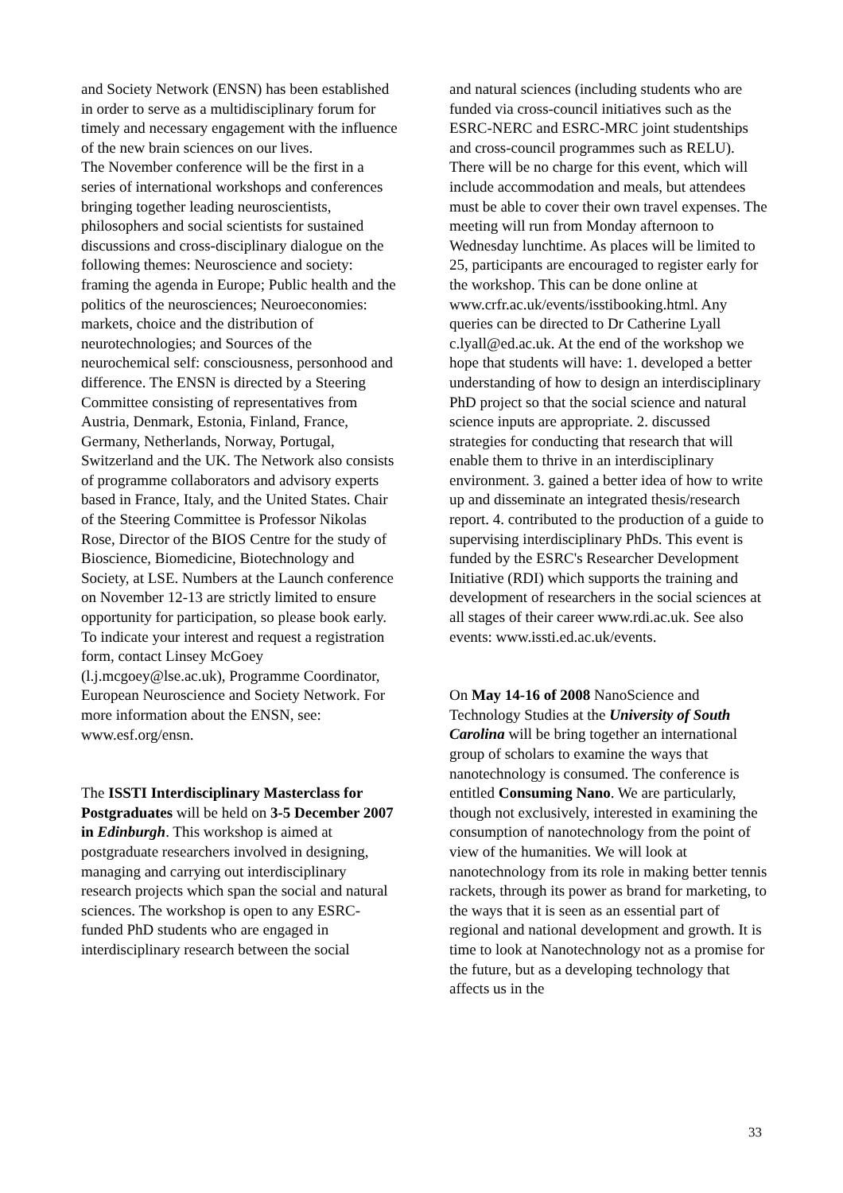and Society Network (ENSN) has been established in order to serve as a multidisciplinary forum for timely and necessary engagement with the influence of the new brain sciences on our lives.
The November conference will be the first in a series of international workshops and conferences bringing together leading neuroscientists, philosophers and social scientists for sustained discussions and cross-disciplinary dialogue on the following themes: Neuroscience and society: framing the agenda in Europe; Public health and the politics of the neurosciences; Neuroeconomies: markets, choice and the distribution of neurotechnologies; and Sources of the neurochemical self: consciousness, personhood and difference. The ENSN is directed by a Steering Committee consisting of representatives from Austria, Denmark, Estonia, Finland, France, Germany, Netherlands, Norway, Portugal, Switzerland and the UK. The Network also consists of programme collaborators and advisory experts based in France, Italy, and the United States. Chair of the Steering Committee is Professor Nikolas Rose, Director of the BIOS Centre for the study of Bioscience, Biomedicine, Biotechnology and Society, at LSE. Numbers at the Launch conference on November 12-13 are strictly limited to ensure opportunity for participation, so please book early. To indicate your interest and request a registration form, contact Linsey McGoey (l.j.mcgoey@lse.ac.uk), Programme Coordinator, European Neuroscience and Society Network. For more information about the ENSN, see: www.esf.org/ensn.
The ISSTI Interdisciplinary Masterclass for Postgraduates will be held on 3-5 December 2007 in Edinburgh. This workshop is aimed at postgraduate researchers involved in designing, managing and carrying out interdisciplinary research projects which span the social and natural sciences. The workshop is open to any ESRC-funded PhD students who are engaged in interdisciplinary research between the social
and natural sciences (including students who are funded via cross-council initiatives such as the ESRC-NERC and ESRC-MRC joint studentships and cross-council programmes such as RELU). There will be no charge for this event, which will include accommodation and meals, but attendees must be able to cover their own travel expenses. The meeting will run from Monday afternoon to Wednesday lunchtime. As places will be limited to 25, participants are encouraged to register early for the workshop. This can be done online at www.crfr.ac.uk/events/isstibooking.html. Any queries can be directed to Dr Catherine Lyall c.lyall@ed.ac.uk. At the end of the workshop we hope that students will have: 1. developed a better understanding of how to design an interdisciplinary PhD project so that the social science and natural science inputs are appropriate. 2. discussed strategies for conducting that research that will enable them to thrive in an interdisciplinary environment. 3. gained a better idea of how to write up and disseminate an integrated thesis/research report. 4. contributed to the production of a guide to supervising interdisciplinary PhDs. This event is funded by the ESRC's Researcher Development Initiative (RDI) which supports the training and development of researchers in the social sciences at all stages of their career www.rdi.ac.uk. See also events: www.issti.ed.ac.uk/events.
On May 14-16 of 2008 NanoScience and Technology Studies at the University of South Carolina will be bring together an international group of scholars to examine the ways that nanotechnology is consumed. The conference is entitled Consuming Nano. We are particularly, though not exclusively, interested in examining the consumption of nanotechnology from the point of view of the humanities. We will look at nanotechnology from its role in making better tennis rackets, through its power as brand for marketing, to the ways that it is seen as an essential part of regional and national development and growth. It is time to look at Nanotechnology not as a promise for the future, but as a developing technology that affects us in the
33